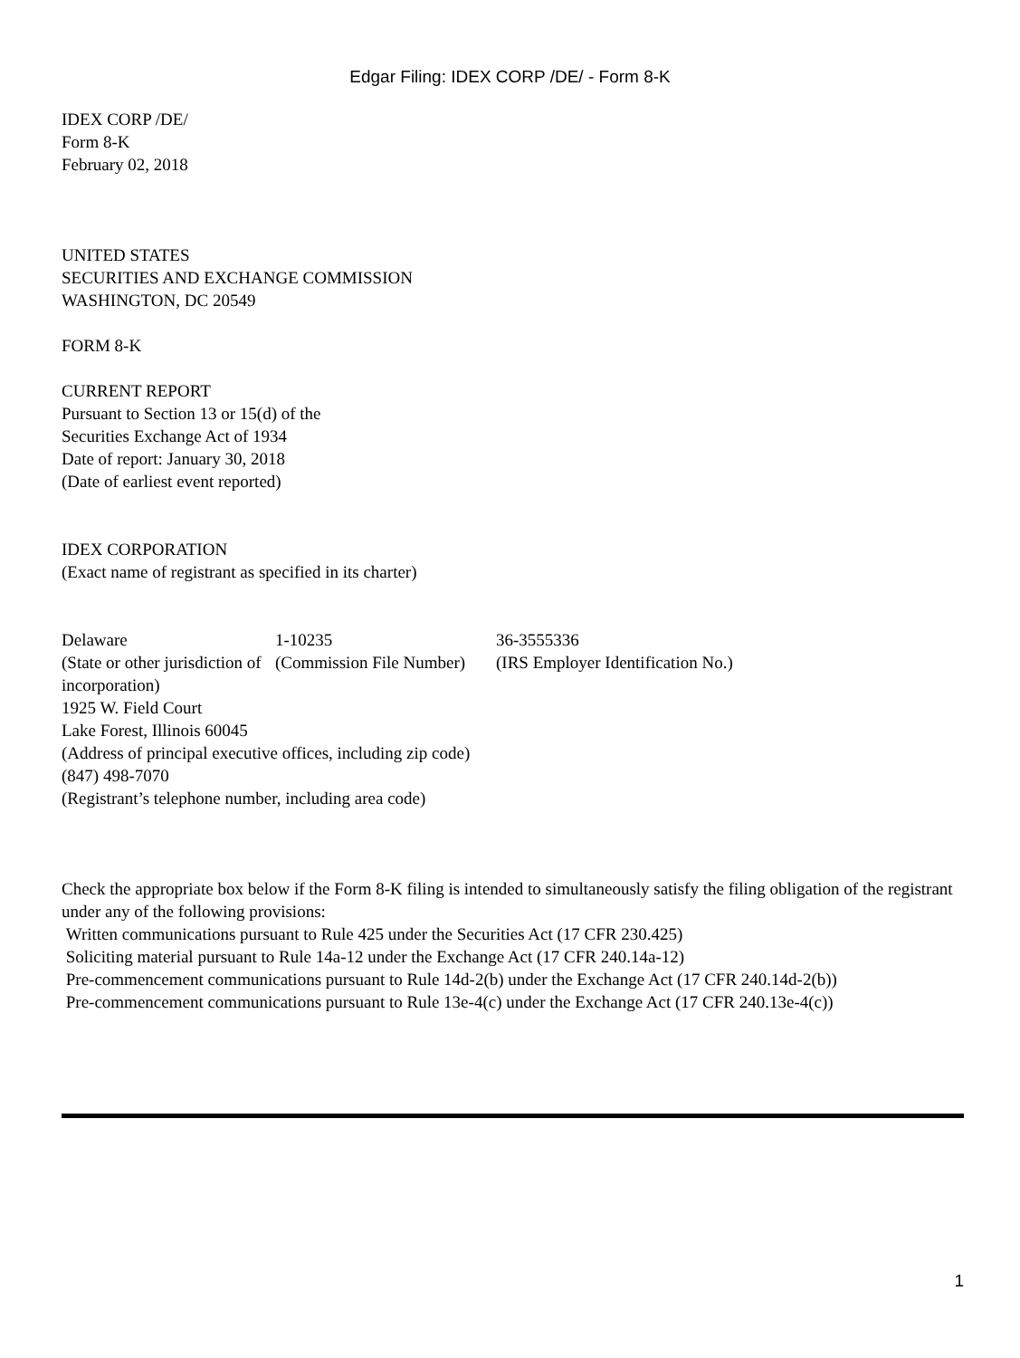Edgar Filing: IDEX CORP /DE/ - Form 8-K
IDEX CORP /DE/
Form 8-K
February 02, 2018
UNITED STATES
SECURITIES AND EXCHANGE COMMISSION
WASHINGTON, DC 20549
FORM 8-K
CURRENT REPORT
Pursuant to Section 13 or 15(d) of the
Securities Exchange Act of 1934
Date of report: January 30, 2018
(Date of earliest event reported)
IDEX CORPORATION
(Exact name of registrant as specified in its charter)
| Delaware | 1-10235 | 36-3555336 |
| (State or other jurisdiction of incorporation) | (Commission File Number) | (IRS Employer Identification No.) |
1925 W. Field Court
Lake Forest, Illinois 60045
(Address of principal executive offices, including zip code)
(847) 498-7070
(Registrant’s telephone number, including area code)
Check the appropriate box below if the Form 8-K filing is intended to simultaneously satisfy the filing obligation of the registrant under any of the following provisions:
Written communications pursuant to Rule 425 under the Securities Act (17 CFR 230.425)
Soliciting material pursuant to Rule 14a-12 under the Exchange Act (17 CFR 240.14a-12)
Pre-commencement communications pursuant to Rule 14d-2(b) under the Exchange Act (17 CFR 240.14d-2(b))
Pre-commencement communications pursuant to Rule 13e-4(c) under the Exchange Act (17 CFR 240.13e-4(c))
1